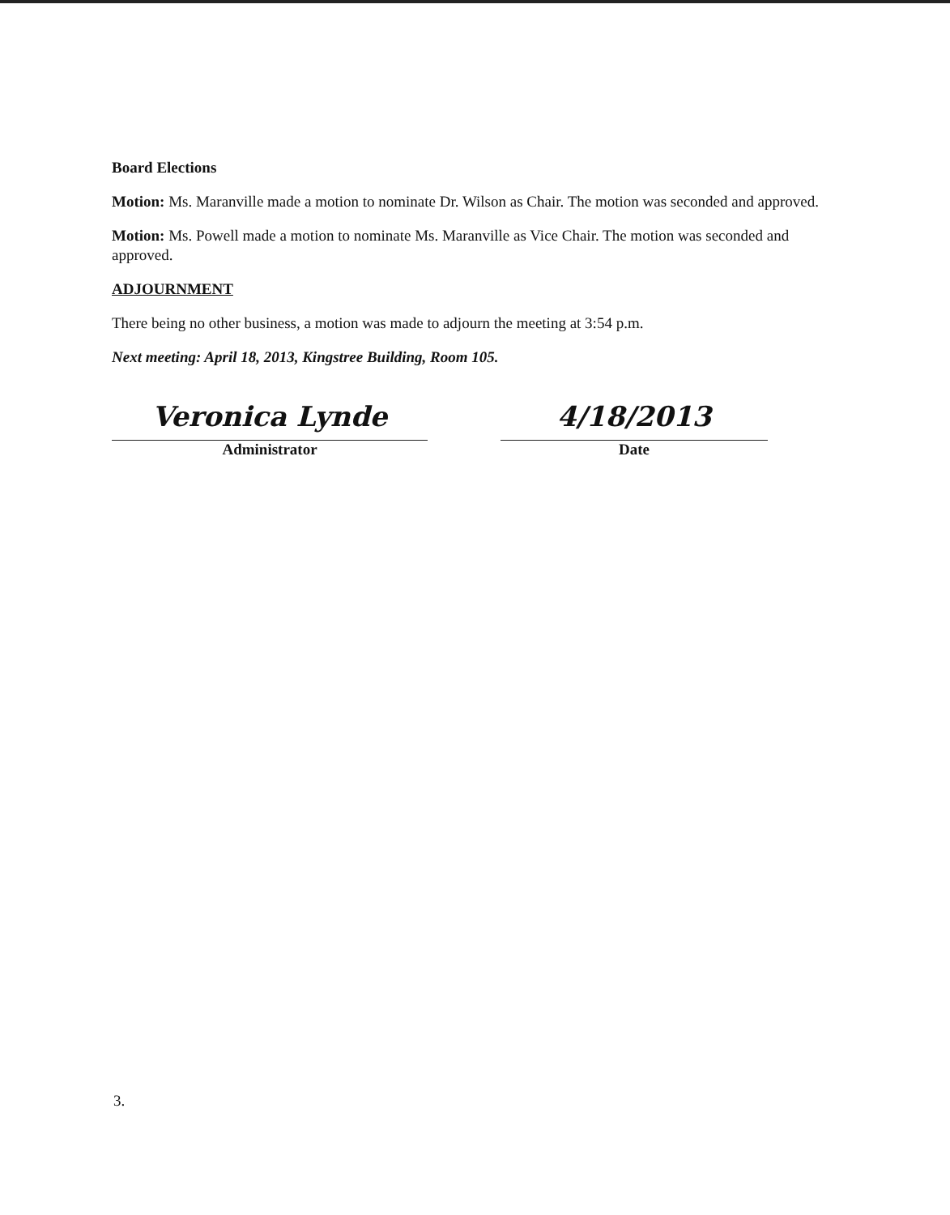Board Elections
Motion: Ms. Maranville made a motion to nominate Dr. Wilson as Chair. The motion was seconded and approved.
Motion: Ms. Powell made a motion to nominate Ms. Maranville as Vice Chair. The motion was seconded and approved.
ADJOURNMENT
There being no other business, a motion was made to adjourn the meeting at 3:54 p.m.
Next meeting: April 18, 2013, Kingstree Building, Room 105.
Veronica Lynde
Administrator
4/18/2013
Date
3.